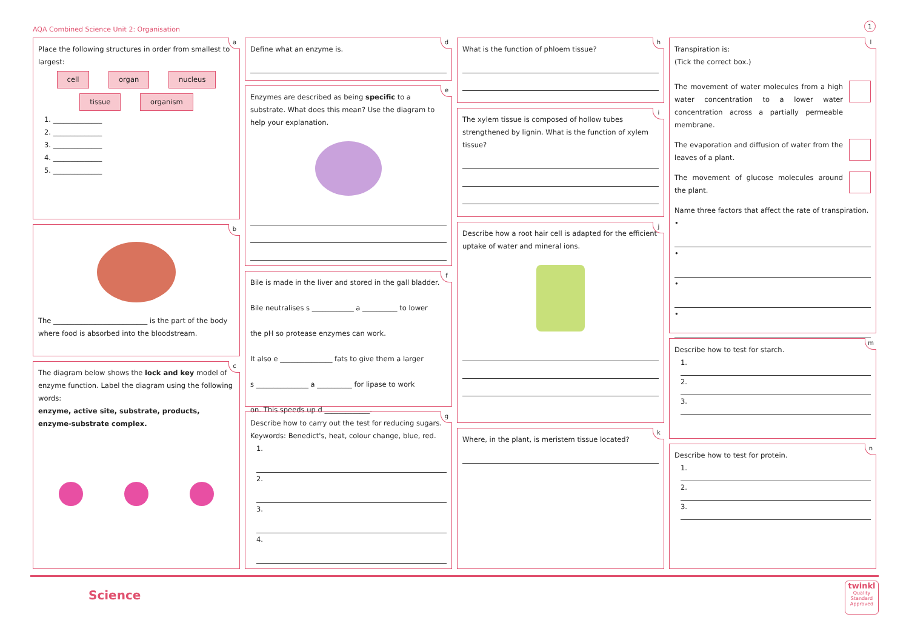AQA Combined Science Unit 2: Organisation
1
a
Place the following structures in order from smallest to largest:
cell organ nucleus
tissue organism
1. ______________
2. ______________
3. ______________
4. ______________
5. ______________
b
The ___________________________ is the part of the body where food is absorbed into the bloodstream.
c
The diagram below shows the lock and key model of enzyme function. Label the diagram using the following words:
enzyme, active site, substrate, products, enzyme-substrate complex.
d
Define what an enzyme is.
e
Enzymes are described as being specific to a substrate. What does this mean? Use the diagram to help your explanation.
f
Bile is made in the liver and stored in the gall bladder.
Bile neutralises s ____________ a __________ to lower
the pH so protease enzymes can work.
It also e _______________ fats to give them a larger
s _______________ a __________ for lipase to work
on. This speeds up d _____________.
g
Describe how to carry out the test for reducing sugars.
Keywords: Benedict's, heat, colour change, blue, red.
1.
2.
3.
4.
h
What is the function of phloem tissue?
i
The xylem tissue is composed of hollow tubes strengthened by lignin. What is the function of xylem tissue?
j
Describe how a root hair cell is adapted for the efficient uptake of water and mineral ions.
k
Where, in the plant, is meristem tissue located?
l
Transpiration is:
(Tick the correct box.)
The movement of water molecules from a high water concentration to a lower water concentration across a partially permeable membrane.
The evaporation and diffusion of water from the leaves of a plant.
The movement of glucose molecules around the plant.
Name three factors that affect the rate of transpiration.
•
•
•
•
m
Describe how to test for starch.
1.
2.
3.
n
Describe how to test for protein.
1.
2.
3.
Science
twinkl
Quality Standard Approved